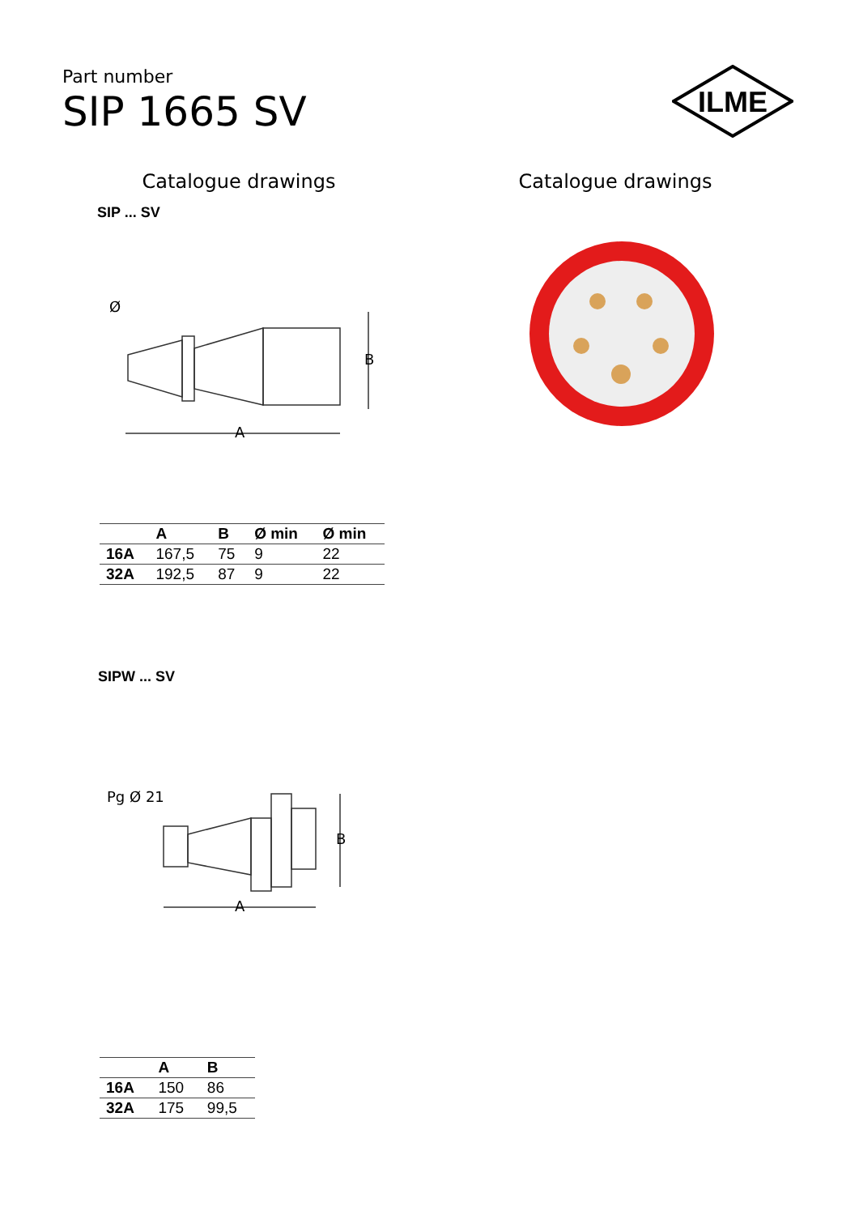Part number
SIP 1665 SV
ILME
Catalogue drawings Catalogue drawings
SIP ... SV
A
B
Ø
| | A | B | Ø min | Ø min |
| --- | --- | --- | --- | --- |
| 16A | 167,5 | 75 | 9 | 22 |
| 32A | 192,5 | 87 | 9 | 22 |
SIPW ... SV
A
B
Pg Ø 21
| | A | B |
| --- | --- | --- |
| 16A | 150 | 86 |
| 32A | 175 | 99,5 |